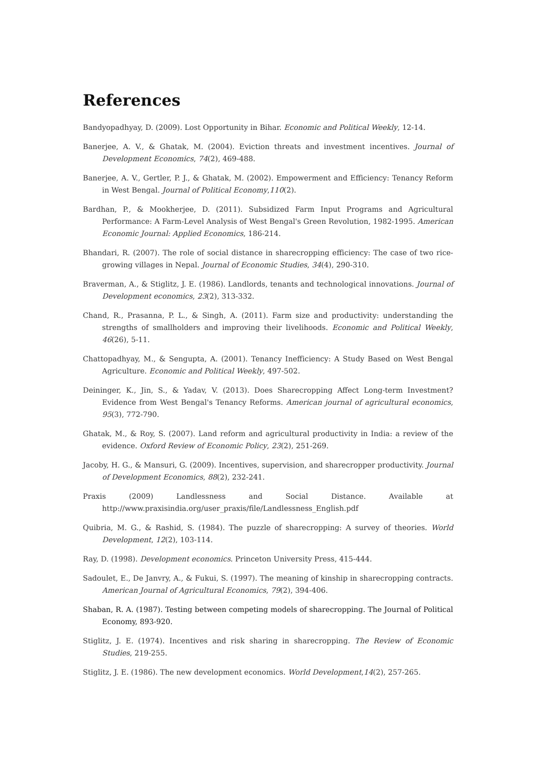References
Bandyopadhyay, D. (2009). Lost Opportunity in Bihar. Economic and Political Weekly, 12-14.
Banerjee, A. V., & Ghatak, M. (2004). Eviction threats and investment incentives. Journal of Development Economics, 74(2), 469-488.
Banerjee, A. V., Gertler, P. J., & Ghatak, M. (2002). Empowerment and Efficiency: Tenancy Reform in West Bengal. Journal of Political Economy,110(2).
Bardhan, P., & Mookherjee, D. (2011). Subsidized Farm Input Programs and Agricultural Performance: A Farm-Level Analysis of West Bengal's Green Revolution, 1982-1995. American Economic Journal: Applied Economics, 186-214.
Bhandari, R. (2007). The role of social distance in sharecropping efficiency: The case of two rice-growing villages in Nepal. Journal of Economic Studies, 34(4), 290-310.
Braverman, A., & Stiglitz, J. E. (1986). Landlords, tenants and technological innovations. Journal of Development economics, 23(2), 313-332.
Chand, R., Prasanna, P. L., & Singh, A. (2011). Farm size and productivity: understanding the strengths of smallholders and improving their livelihoods. Economic and Political Weekly, 46(26), 5-11.
Chattopadhyay, M., & Sengupta, A. (2001). Tenancy Inefficiency: A Study Based on West Bengal Agriculture. Economic and Political Weekly, 497-502.
Deininger, K., Jin, S., & Yadav, V. (2013). Does Sharecropping Affect Long-term Investment? Evidence from West Bengal's Tenancy Reforms. American journal of agricultural economics, 95(3), 772-790.
Ghatak, M., & Roy, S. (2007). Land reform and agricultural productivity in India: a review of the evidence. Oxford Review of Economic Policy, 23(2), 251-269.
Jacoby, H. G., & Mansuri, G. (2009). Incentives, supervision, and sharecropper productivity. Journal of Development Economics, 88(2), 232-241.
Praxis (2009) Landlessness and Social Distance. Available at
http://www.praxisindia.org/user_praxis/file/Landlessness_English.pdf
Quibria, M. G., & Rashid, S. (1984). The puzzle of sharecropping: A survey of theories. World Development, 12(2), 103-114.
Ray, D. (1998). Development economics. Princeton University Press, 415-444.
Sadoulet, E., De Janvry, A., & Fukui, S. (1997). The meaning of kinship in sharecropping contracts. American Journal of Agricultural Economics, 79(2), 394-406.
Shaban, R. A. (1987). Testing between competing models of sharecropping. The Journal of Political Economy, 893-920.
Stiglitz, J. E. (1974). Incentives and risk sharing in sharecropping. The Review of Economic Studies, 219-255.
Stiglitz, J. E. (1986). The new development economics. World Development,14(2), 257-265.